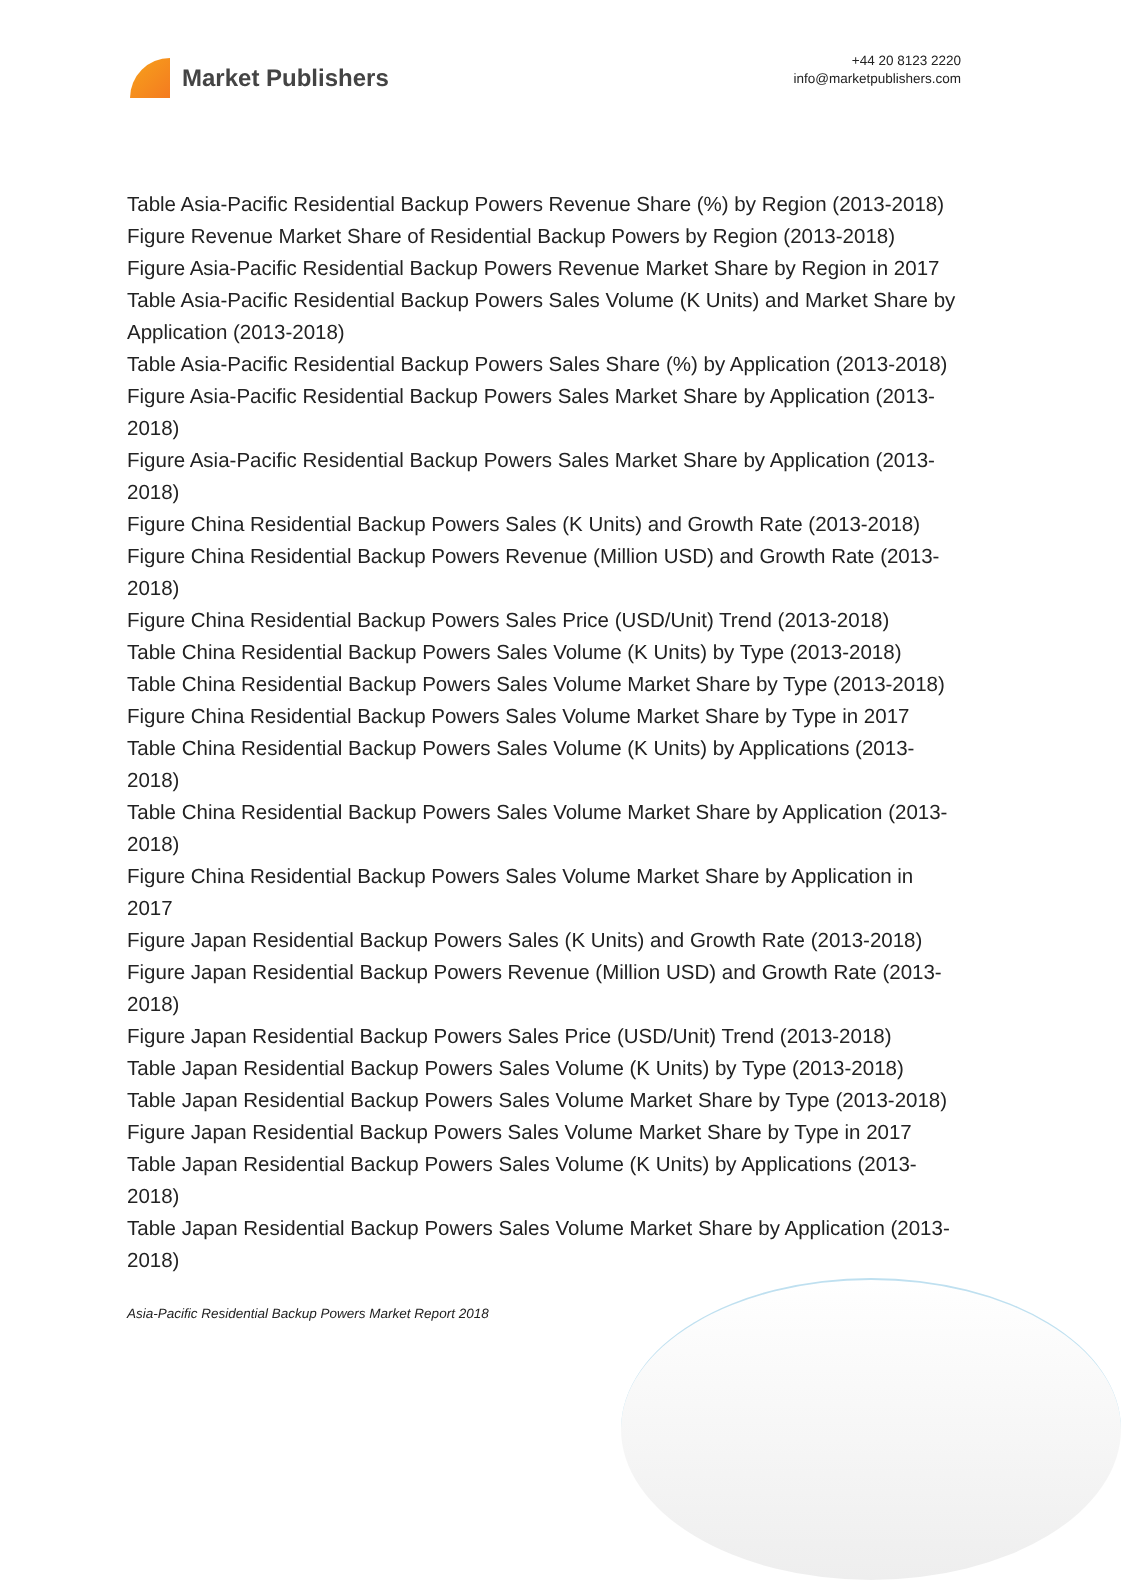Market Publishers
+44 20 8123 2220
info@marketpublishers.com
Table Asia-Pacific Residential Backup Powers Revenue Share (%) by Region (2013-2018)
Figure Revenue Market Share of Residential Backup Powers by Region (2013-2018)
Figure Asia-Pacific Residential Backup Powers Revenue Market Share by Region in 2017
Table Asia-Pacific Residential Backup Powers Sales Volume (K Units) and Market Share by Application (2013-2018)
Table Asia-Pacific Residential Backup Powers Sales Share (%) by Application (2013-2018)
Figure Asia-Pacific Residential Backup Powers Sales Market Share by Application (2013-2018)
Figure Asia-Pacific Residential Backup Powers Sales Market Share by Application (2013-2018)
Figure China Residential Backup Powers Sales (K Units) and Growth Rate (2013-2018)
Figure China Residential Backup Powers Revenue (Million USD) and Growth Rate (2013-2018)
Figure China Residential Backup Powers Sales Price (USD/Unit) Trend (2013-2018)
Table China Residential Backup Powers Sales Volume (K Units) by Type (2013-2018)
Table China Residential Backup Powers Sales Volume Market Share by Type (2013-2018)
Figure China Residential Backup Powers Sales Volume Market Share by Type in 2017
Table China Residential Backup Powers Sales Volume (K Units) by Applications (2013-2018)
Table China Residential Backup Powers Sales Volume Market Share by Application (2013-2018)
Figure China Residential Backup Powers Sales Volume Market Share by Application in 2017
Figure Japan Residential Backup Powers Sales (K Units) and Growth Rate (2013-2018)
Figure Japan Residential Backup Powers Revenue (Million USD) and Growth Rate (2013-2018)
Figure Japan Residential Backup Powers Sales Price (USD/Unit) Trend (2013-2018)
Table Japan Residential Backup Powers Sales Volume (K Units) by Type (2013-2018)
Table Japan Residential Backup Powers Sales Volume Market Share by Type (2013-2018)
Figure Japan Residential Backup Powers Sales Volume Market Share by Type in 2017
Table Japan Residential Backup Powers Sales Volume (K Units) by Applications (2013-2018)
Table Japan Residential Backup Powers Sales Volume Market Share by Application (2013-2018)
Asia-Pacific Residential Backup Powers Market Report 2018